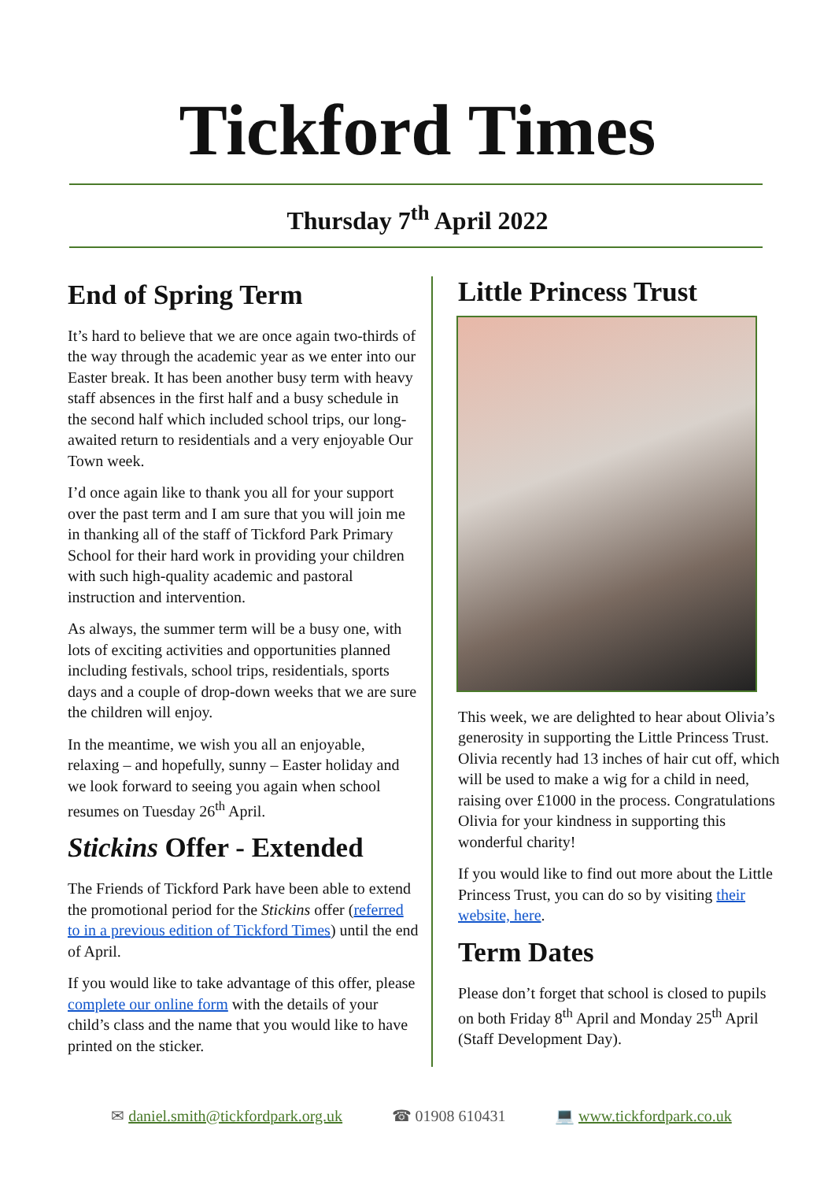Tickford Times
Thursday 7<sup>th</sup> April 2022
End of Spring Term
It’s hard to believe that we are once again two-thirds of the way through the academic year as we enter into our Easter break. It has been another busy term with heavy staff absences in the first half and a busy schedule in the second half which included school trips, our long-awaited return to residentials and a very enjoyable Our Town week.
I’d once again like to thank you all for your support over the past term and I am sure that you will join me in thanking all of the staff of Tickford Park Primary School for their hard work in providing your children with such high-quality academic and pastoral instruction and intervention.
As always, the summer term will be a busy one, with lots of exciting activities and opportunities planned including festivals, school trips, residentials, sports days and a couple of drop-down weeks that we are sure the children will enjoy.
In the meantime, we wish you all an enjoyable, relaxing – and hopefully, sunny – Easter holiday and we look forward to seeing you again when school resumes on Tuesday 26<sup>th</sup> April.
Stickins Offer - Extended
The Friends of Tickford Park have been able to extend the promotional period for the Stickins offer (referred to in a previous edition of Tickford Times) until the end of April.
If you would like to take advantage of this offer, please complete our online form with the details of your child’s class and the name that you would like to have printed on the sticker.
Little Princess Trust
This week, we are delighted to hear about Olivia’s generosity in supporting the Little Princess Trust. Olivia recently had 13 inches of hair cut off, which will be used to make a wig for a child in need, raising over £1000 in the process. Congratulations Olivia for your kindness in supporting this wonderful charity!
If you would like to find out more about the Little Princess Trust, you can do so by visiting their website, here.
Term Dates
Please don’t forget that school is closed to pupils on both Friday 8<sup>th</sup> April and Monday 25<sup>th</sup> April (Staff Development Day).
✉ daniel.smith@tickfordpark.org.uk ☎ 01908 610431 💻 www.tickfordpark.co.uk